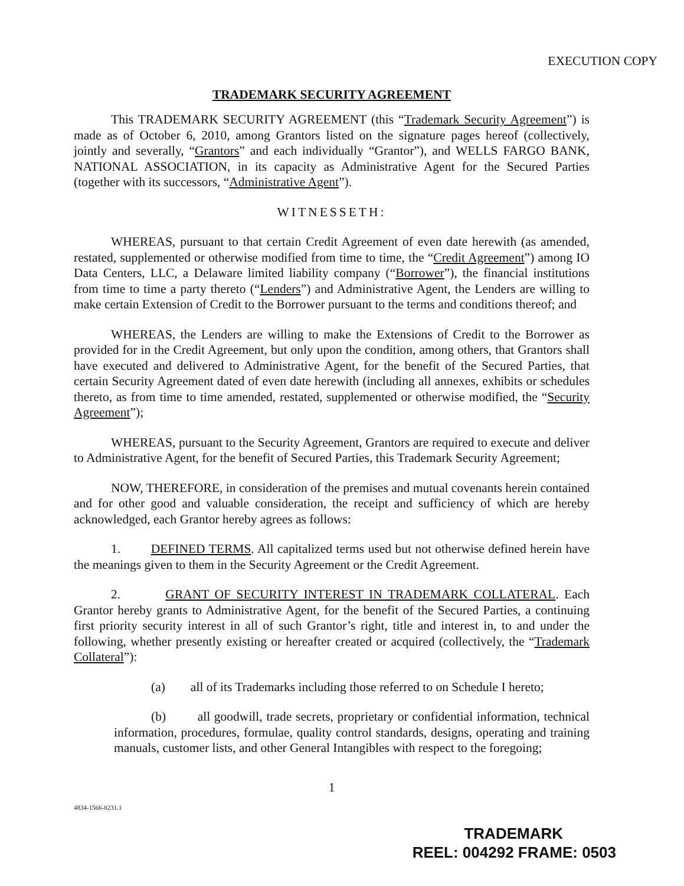EXECUTION COPY
TRADEMARK SECURITY AGREEMENT
This TRADEMARK SECURITY AGREEMENT (this “Trademark Security Agreement”) is made as of October 6, 2010, among Grantors listed on the signature pages hereof (collectively, jointly and severally, “Grantors” and each individually “Grantor”), and WELLS FARGO BANK, NATIONAL ASSOCIATION, in its capacity as Administrative Agent for the Secured Parties (together with its successors, “Administrative Agent”).
WITNESSETH:
WHEREAS, pursuant to that certain Credit Agreement of even date herewith (as amended, restated, supplemented or otherwise modified from time to time, the “Credit Agreement”) among IO Data Centers, LLC, a Delaware limited liability company (“Borrower”), the financial institutions from time to time a party thereto (“Lenders”) and Administrative Agent, the Lenders are willing to make certain Extension of Credit to the Borrower pursuant to the terms and conditions thereof; and
WHEREAS, the Lenders are willing to make the Extensions of Credit to the Borrower as provided for in the Credit Agreement, but only upon the condition, among others, that Grantors shall have executed and delivered to Administrative Agent, for the benefit of the Secured Parties, that certain Security Agreement dated of even date herewith (including all annexes, exhibits or schedules thereto, as from time to time amended, restated, supplemented or otherwise modified, the “Security Agreement”);
WHEREAS, pursuant to the Security Agreement, Grantors are required to execute and deliver to Administrative Agent, for the benefit of Secured Parties, this Trademark Security Agreement;
NOW, THEREFORE, in consideration of the premises and mutual covenants herein contained and for other good and valuable consideration, the receipt and sufficiency of which are hereby acknowledged, each Grantor hereby agrees as follows:
1. DEFINED TERMS. All capitalized terms used but not otherwise defined herein have the meanings given to them in the Security Agreement or the Credit Agreement.
2. GRANT OF SECURITY INTEREST IN TRADEMARK COLLATERAL. Each Grantor hereby grants to Administrative Agent, for the benefit of the Secured Parties, a continuing first priority security interest in all of such Grantor’s right, title and interest in, to and under the following, whether presently existing or hereafter created or acquired (collectively, the “Trademark Collateral”):
(a) all of its Trademarks including those referred to on Schedule I hereto;
(b) all goodwill, trade secrets, proprietary or confidential information, technical information, procedures, formulae, quality control standards, designs, operating and training manuals, customer lists, and other General Intangibles with respect to the foregoing;
1
4834-1566-8231.1
TRADEMARK
REEL: 004292 FRAME: 0503